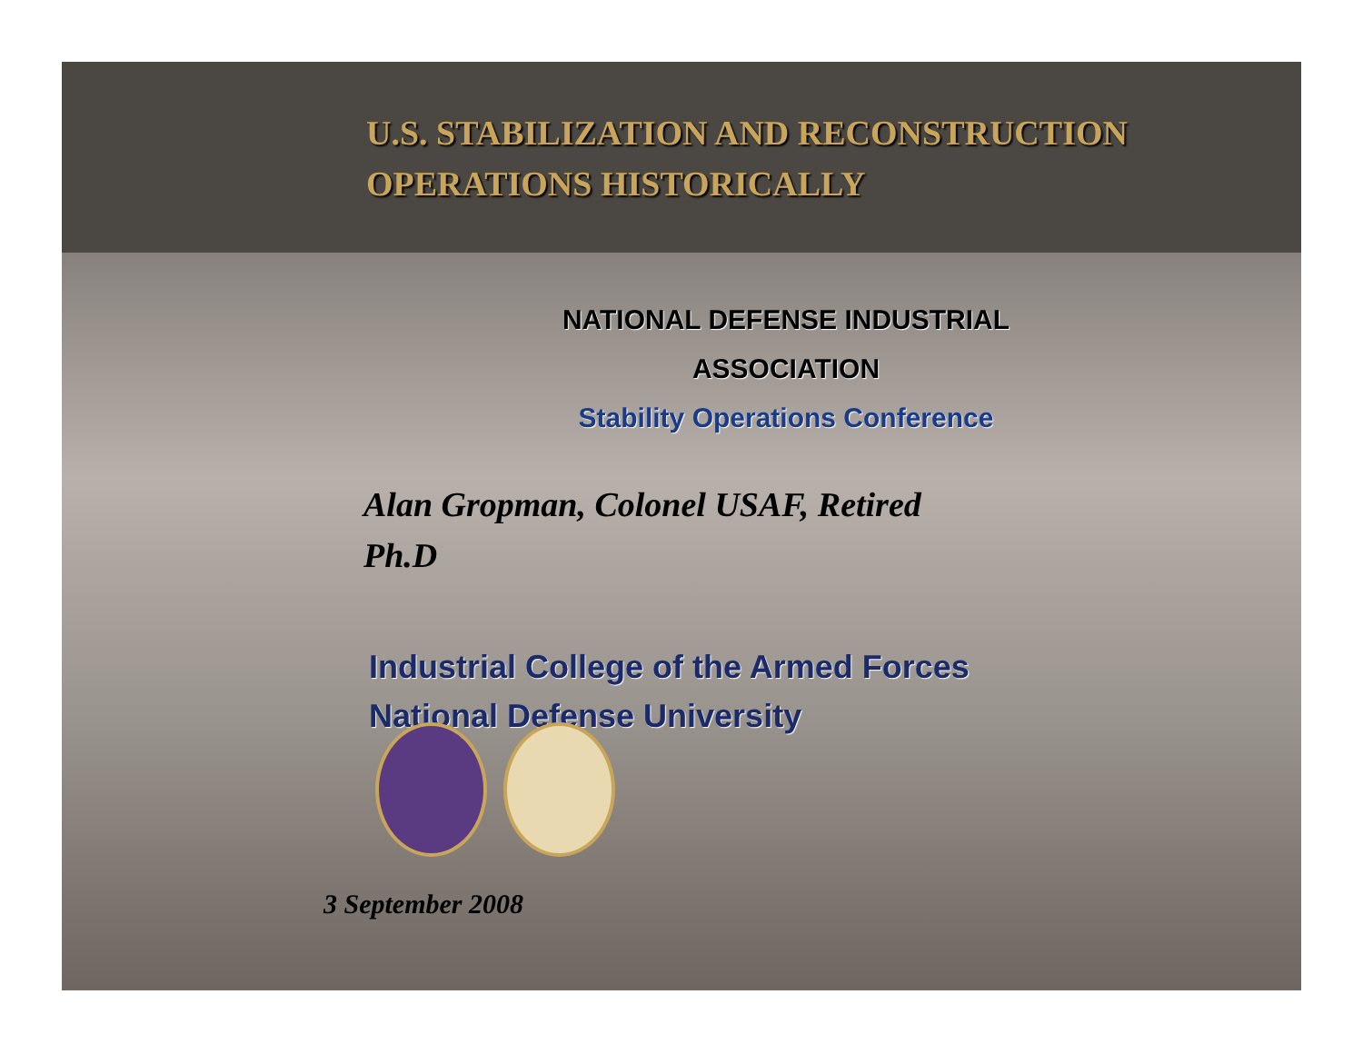U.S. STABILIZATION AND RECONSTRUCTION
OPERATIONS HISTORICALLY
NATIONAL DEFENSE INDUSTRIAL
ASSOCIATION
Stability Operations Conference
Alan Gropman, Colonel USAF, Retired
Ph.D
Industrial College of the Armed Forces
National Defense University
3 September 2008